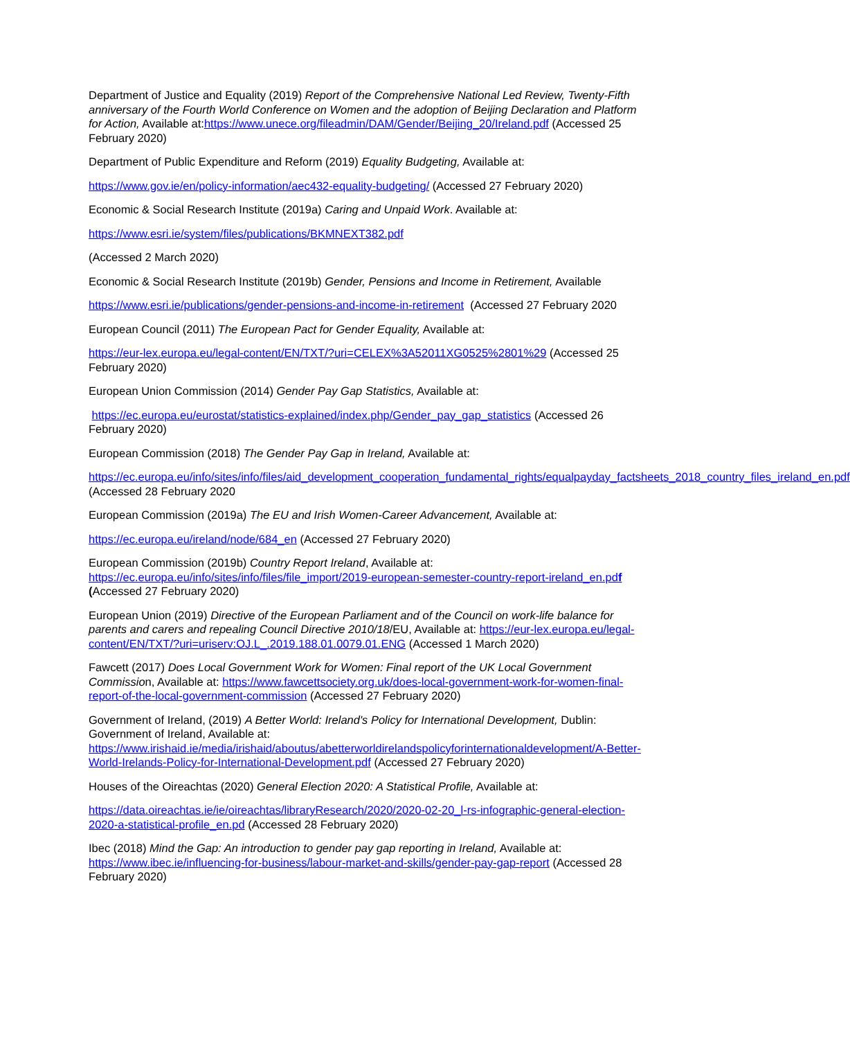Department of Justice and Equality (2019) Report of the Comprehensive National Led Review, Twenty-Fifth anniversary of the Fourth World Conference on Women and the adoption of Beijing Declaration and Platform for Action, Available at:https://www.unece.org/fileadmin/DAM/Gender/Beijing_20/Ireland.pdf (Accessed 25 February 2020)
Department of Public Expenditure and Reform (2019) Equality Budgeting, Available at:
https://www.gov.ie/en/policy-information/aec432-equality-budgeting/ (Accessed 27 February 2020)
Economic & Social Research Institute (2019a) Caring and Unpaid Work. Available at:
https://www.esri.ie/system/files/publications/BKMNEXT382.pdf
(Accessed 2 March 2020)
Economic & Social Research Institute (2019b) Gender, Pensions and Income in Retirement, Available
https://www.esri.ie/publications/gender-pensions-and-income-in-retirement (Accessed 27 February 2020
European Council (2011) The European Pact for Gender Equality, Available at:
https://eur-lex.europa.eu/legal-content/EN/TXT/?uri=CELEX%3A52011XG0525%2801%29 (Accessed 25 February 2020)
European Union Commission (2014) Gender Pay Gap Statistics, Available at:
https://ec.europa.eu/eurostat/statistics-explained/index.php/Gender_pay_gap_statistics (Accessed 26 February 2020)
European Commission (2018) The Gender Pay Gap in Ireland, Available at:
https://ec.europa.eu/info/sites/info/files/aid_development_cooperation_fundamental_rights/equalpayday_factsheets_2018_country_files_ireland_en.pdf (Accessed 28 February 2020
European Commission (2019a) The EU and Irish Women-Career Advancement, Available at:
https://ec.europa.eu/ireland/node/684_en (Accessed 27 February 2020)
European Commission (2019b) Country Report Ireland, Available at: https://ec.europa.eu/info/sites/info/files/file_import/2019-european-semester-country-report-ireland_en.pdf (Accessed 27 February 2020)
European Union (2019) Directive of the European Parliament and of the Council on work-life balance for parents and carers and repealing Council Directive 2010/18/EU, Available at: https://eur-lex.europa.eu/legal-content/EN/TXT/?uri=uriserv:OJ.L_.2019.188.01.0079.01.ENG (Accessed 1 March 2020)
Fawcett (2017) Does Local Government Work for Women: Final report of the UK Local Government Commission, Available at: https://www.fawcettsociety.org.uk/does-local-government-work-for-women-final-report-of-the-local-government-commission (Accessed 27 February 2020)
Government of Ireland, (2019) A Better World: Ireland's Policy for International Development, Dublin: Government of Ireland, Available at: https://www.irishaid.ie/media/irishaid/aboutus/abetterworldirelandspolicyforinternationaldevelopment/A-Better-World-Irelands-Policy-for-International-Development.pdf (Accessed 27 February 2020)
Houses of the Oireachtas (2020) General Election 2020: A Statistical Profile, Available at:
https://data.oireachtas.ie/ie/oireachtas/libraryResearch/2020/2020-02-20_l-rs-infographic-general-election-2020-a-statistical-profile_en.pd (Accessed 28 February 2020)
Ibec (2018) Mind the Gap: An introduction to gender pay gap reporting in Ireland, Available at: https://www.ibec.ie/influencing-for-business/labour-market-and-skills/gender-pay-gap-report (Accessed 28 February 2020)